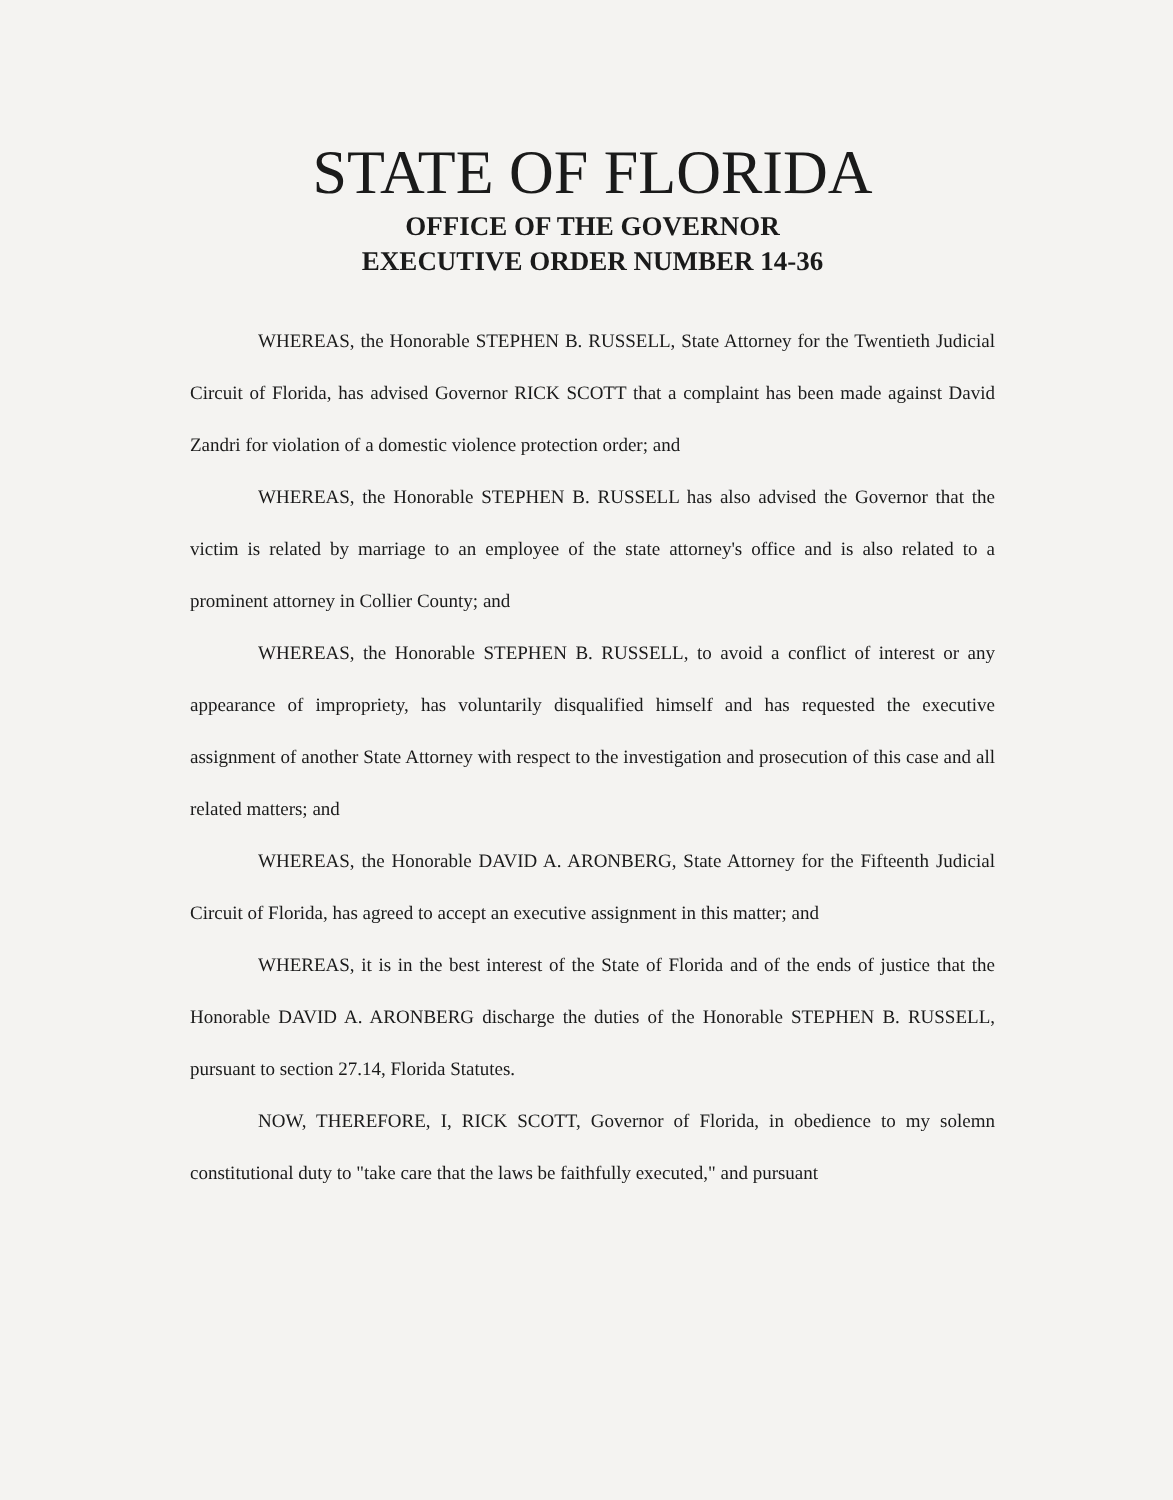STATE OF FLORIDA
OFFICE OF THE GOVERNOR
EXECUTIVE ORDER NUMBER 14-36
WHEREAS, the Honorable STEPHEN B. RUSSELL, State Attorney for the Twentieth Judicial Circuit of Florida, has advised Governor RICK SCOTT that a complaint has been made against David Zandri for violation of a domestic violence protection order; and
WHEREAS, the Honorable STEPHEN B. RUSSELL has also advised the Governor that the victim is related by marriage to an employee of the state attorney's office and is also related to a prominent attorney in Collier County; and
WHEREAS, the Honorable STEPHEN B. RUSSELL, to avoid a conflict of interest or any appearance of impropriety, has voluntarily disqualified himself and has requested the executive assignment of another State Attorney with respect to the investigation and prosecution of this case and all related matters; and
WHEREAS, the Honorable DAVID A. ARONBERG, State Attorney for the Fifteenth Judicial Circuit of Florida, has agreed to accept an executive assignment in this matter; and
WHEREAS, it is in the best interest of the State of Florida and of the ends of justice that the Honorable DAVID A. ARONBERG discharge the duties of the Honorable STEPHEN B. RUSSELL, pursuant to section 27.14, Florida Statutes.
NOW, THEREFORE, I, RICK SCOTT, Governor of Florida, in obedience to my solemn constitutional duty to "take care that the laws be faithfully executed," and pursuant